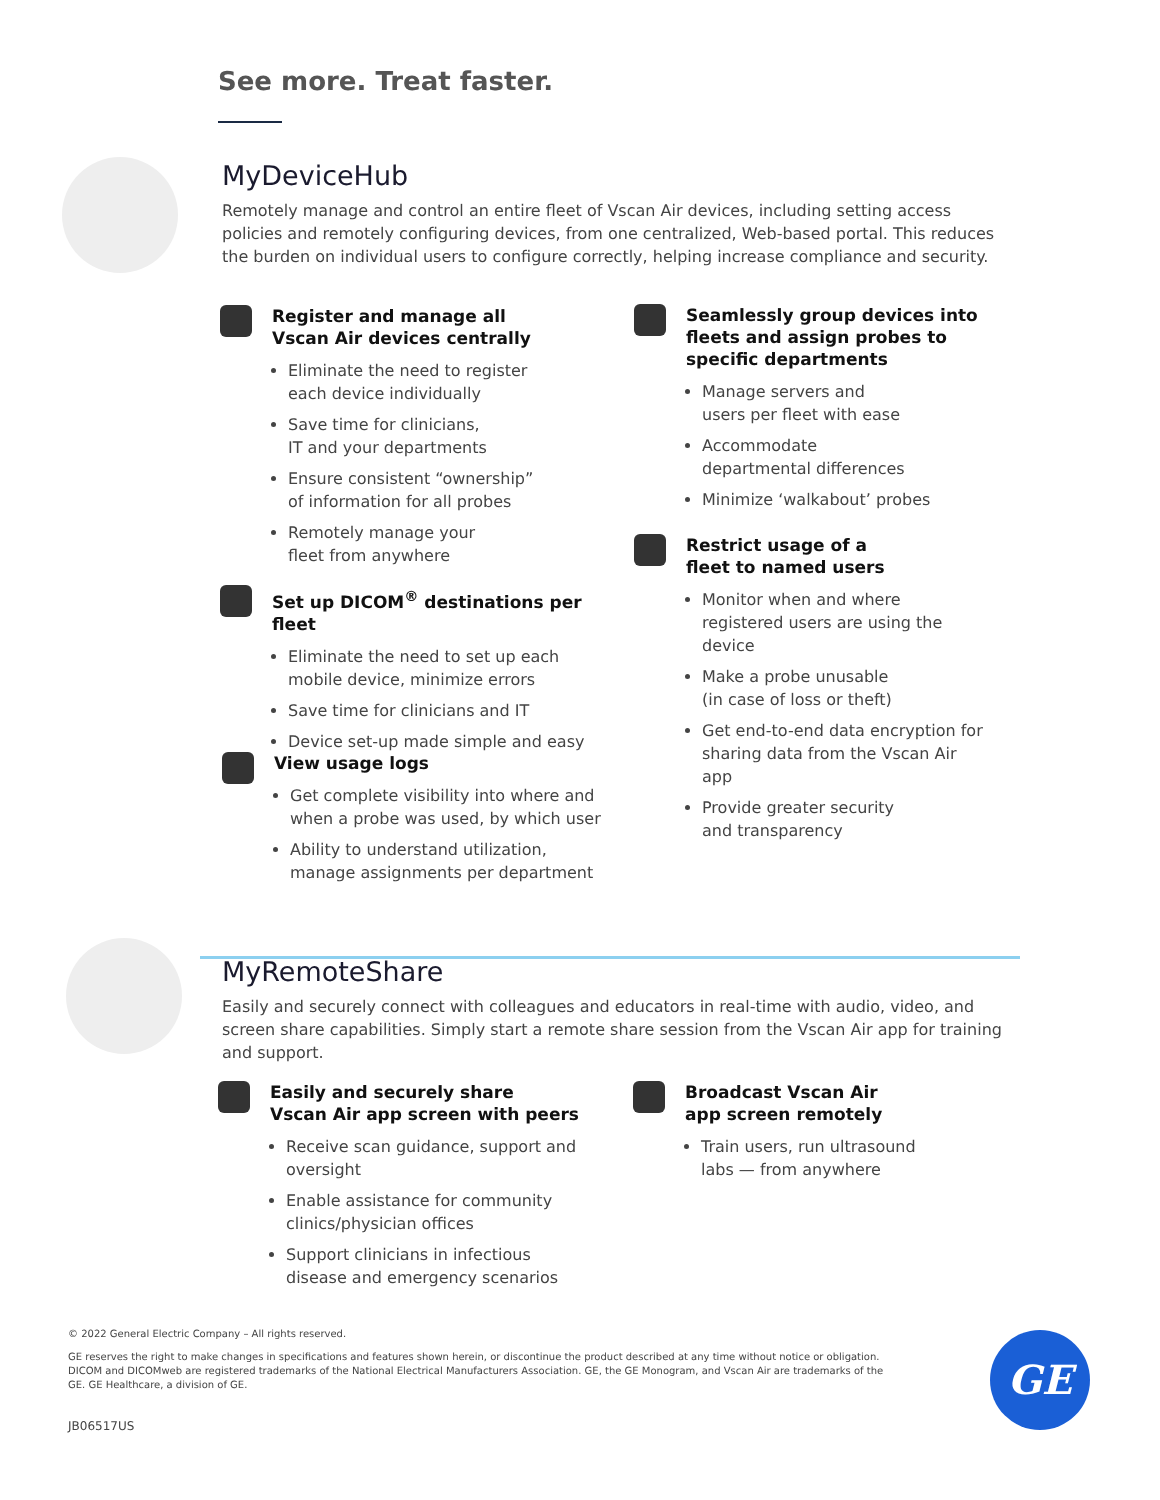See more. Treat faster.
MyDeviceHub
Remotely manage and control an entire fleet of Vscan Air devices, including setting access policies and remotely configuring devices, from one centralized, Web-based portal. This reduces the burden on individual users to configure correctly, helping increase compliance and security.
Register and manage all
Vscan Air devices centrally
Eliminate the need to register
each device individually
Save time for clinicians,
IT and your departments
Ensure consistent “ownership”
of information for all probes
Remotely manage your
fleet from anywhere
Set up DICOM<sup>®</sup> destinations per fleet
Eliminate the need to set up each mobile device, minimize errors
Save time for clinicians and IT
Device set-up made simple and easy
View usage logs
Get complete visibility into where and when a probe was used, by which user
Ability to understand utilization, manage assignments per department
Seamlessly group devices into fleets and assign probes to specific departments
Manage servers and
users per fleet with ease
Accommodate
departmental differences
Minimize ‘walkabout’ probes
Restrict usage of a
fleet to named users
Monitor when and where registered users are using the device
Make a probe unusable
(in case of loss or theft)
Get end-to-end data encryption for sharing data from the Vscan Air app
Provide greater security
and transparency
MyRemoteShare
Easily and securely connect with colleagues and educators in real-time with audio, video, and screen share capabilities. Simply start a remote share session from the Vscan Air app for training and support.
Easily and securely share
Vscan Air app screen with peers
Receive scan guidance, support and oversight
Enable assistance for community
clinics/physician offices
Support clinicians in infectious
disease and emergency scenarios
Broadcast Vscan Air
app screen remotely
Train users, run ultrasound labs — from anywhere
© 2022 General Electric Company – All rights reserved.
GE reserves the right to make changes in specifications and features shown herein, or discontinue the product described at any time without notice or obligation. DICOM and DICOMweb are registered trademarks of the National Electrical Manufacturers Association. GE, the GE Monogram, and Vscan Air are trademarks of the GE. GE Healthcare, a division of GE.
JB06517US
GE